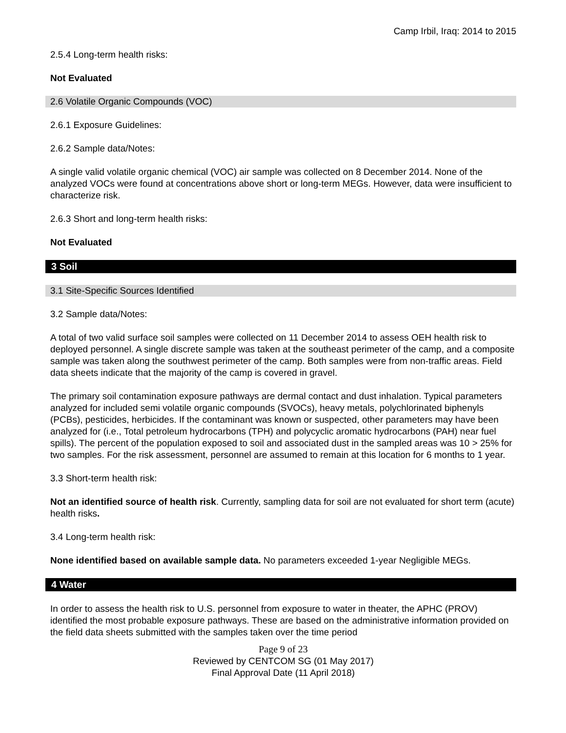Camp Irbil, Iraq: 2014 to 2015
2.5.4 Long-term health risks:
Not Evaluated
2.6 Volatile Organic Compounds (VOC)
2.6.1 Exposure Guidelines:
2.6.2 Sample data/Notes:
A single valid volatile organic chemical (VOC) air sample was collected on 8 December 2014. None of the analyzed VOCs were found at concentrations above short or long-term MEGs. However, data were insufficient to characterize risk.
2.6.3 Short and long-term health risks:
Not Evaluated
3 Soil
3.1 Site-Specific Sources Identified
3.2 Sample data/Notes:
A total of two valid surface soil samples were collected on 11 December 2014 to assess OEH health risk to deployed personnel. A single discrete sample was taken at the southeast perimeter of the camp, and a composite sample was taken along the southwest perimeter of the camp. Both samples were from non-traffic areas. Field data sheets indicate that the majority of the camp is covered in gravel.
The primary soil contamination exposure pathways are dermal contact and dust inhalation. Typical parameters analyzed for included semi volatile organic compounds (SVOCs), heavy metals, polychlorinated biphenyls (PCBs), pesticides, herbicides. If the contaminant was known or suspected, other parameters may have been analyzed for (i.e., Total petroleum hydrocarbons (TPH) and polycyclic aromatic hydrocarbons (PAH) near fuel spills). The percent of the population exposed to soil and associated dust in the sampled areas was 10 > 25% for two samples. For the risk assessment, personnel are assumed to remain at this location for 6 months to 1 year.
3.3 Short-term health risk:
Not an identified source of health risk. Currently, sampling data for soil are not evaluated for short term (acute) health risks.
3.4 Long-term health risk:
None identified based on available sample data. No parameters exceeded 1-year Negligible MEGs.
4 Water
In order to assess the health risk to U.S. personnel from exposure to water in theater, the APHC (PROV) identified the most probable exposure pathways. These are based on the administrative information provided on the field data sheets submitted with the samples taken over the time period
Page 9 of 23
Reviewed by CENTCOM SG (01 May 2017)
Final Approval Date (11 April 2018)